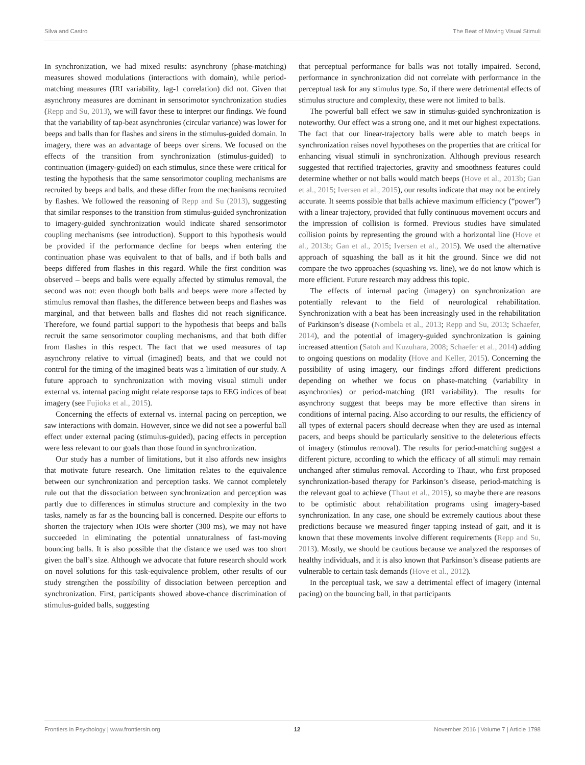Silva and Castro The Beat of Moving Visual Stimuli
In synchronization, we had mixed results: asynchrony (phase-matching) measures showed modulations (interactions with domain), while period-matching measures (IRI variability, lag-1 correlation) did not. Given that asynchrony measures are dominant in sensorimotor synchronization studies (Repp and Su, 2013), we will favor these to interpret our findings. We found that the variability of tap-beat asynchronies (circular variance) was lower for beeps and balls than for flashes and sirens in the stimulus-guided domain. In imagery, there was an advantage of beeps over sirens. We focused on the effects of the transition from synchronization (stimulus-guided) to continuation (imagery-guided) on each stimulus, since these were critical for testing the hypothesis that the same sensorimotor coupling mechanisms are recruited by beeps and balls, and these differ from the mechanisms recruited by flashes. We followed the reasoning of Repp and Su (2013), suggesting that similar responses to the transition from stimulus-guided synchronization to imagery-guided synchronization would indicate shared sensorimotor coupling mechanisms (see introduction). Support to this hypothesis would be provided if the performance decline for beeps when entering the continuation phase was equivalent to that of balls, and if both balls and beeps differed from flashes in this regard. While the first condition was observed – beeps and balls were equally affected by stimulus removal, the second was not: even though both balls and beeps were more affected by stimulus removal than flashes, the difference between beeps and flashes was marginal, and that between balls and flashes did not reach significance. Therefore, we found partial support to the hypothesis that beeps and balls recruit the same sensorimotor coupling mechanisms, and that both differ from flashes in this respect. The fact that we used measures of tap asynchrony relative to virtual (imagined) beats, and that we could not control for the timing of the imagined beats was a limitation of our study. A future approach to synchronization with moving visual stimuli under external vs. internal pacing might relate response taps to EEG indices of beat imagery (see Fujioka et al., 2015).
Concerning the effects of external vs. internal pacing on perception, we saw interactions with domain. However, since we did not see a powerful ball effect under external pacing (stimulus-guided), pacing effects in perception were less relevant to our goals than those found in synchronization.
Our study has a number of limitations, but it also affords new insights that motivate future research. One limitation relates to the equivalence between our synchronization and perception tasks. We cannot completely rule out that the dissociation between synchronization and perception was partly due to differences in stimulus structure and complexity in the two tasks, namely as far as the bouncing ball is concerned. Despite our efforts to shorten the trajectory when IOIs were shorter (300 ms), we may not have succeeded in eliminating the potential unnaturalness of fast-moving bouncing balls. It is also possible that the distance we used was too short given the ball’s size. Although we advocate that future research should work on novel solutions for this task-equivalence problem, other results of our study strengthen the possibility of dissociation between perception and synchronization. First, participants showed above-chance discrimination of stimulus-guided balls, suggesting
that perceptual performance for balls was not totally impaired. Second, performance in synchronization did not correlate with performance in the perceptual task for any stimulus type. So, if there were detrimental effects of stimulus structure and complexity, these were not limited to balls.
The powerful ball effect we saw in stimulus-guided synchronization is noteworthy. Our effect was a strong one, and it met our highest expectations. The fact that our linear-trajectory balls were able to match beeps in synchronization raises novel hypotheses on the properties that are critical for enhancing visual stimuli in synchronization. Although previous research suggested that rectified trajectories, gravity and smoothness features could determine whether or not balls would match beeps (Hove et al., 2013b; Gan et al., 2015; Iversen et al., 2015), our results indicate that may not be entirely accurate. It seems possible that balls achieve maximum efficiency (“power”) with a linear trajectory, provided that fully continuous movement occurs and the impression of collision is formed. Previous studies have simulated collision points by representing the ground with a horizontal line (Hove et al., 2013b; Gan et al., 2015; Iversen et al., 2015). We used the alternative approach of squashing the ball as it hit the ground. Since we did not compare the two approaches (squashing vs. line), we do not know which is more efficient. Future research may address this topic.
The effects of internal pacing (imagery) on synchronization are potentially relevant to the field of neurological rehabilitation. Synchronization with a beat has been increasingly used in the rehabilitation of Parkinson’s disease (Nombela et al., 2013; Repp and Su, 2013; Schaefer, 2014), and the potential of imagery-guided synchronization is gaining increased attention (Satoh and Kuzuhara, 2008; Schaefer et al., 2014) adding to ongoing questions on modality (Hove and Keller, 2015). Concerning the possibility of using imagery, our findings afford different predictions depending on whether we focus on phase-matching (variability in asynchronies) or period-matching (IRI variability). The results for asynchrony suggest that beeps may be more effective than sirens in conditions of internal pacing. Also according to our results, the efficiency of all types of external pacers should decrease when they are used as internal pacers, and beeps should be particularly sensitive to the deleterious effects of imagery (stimulus removal). The results for period-matching suggest a different picture, according to which the efficacy of all stimuli may remain unchanged after stimulus removal. According to Thaut, who first proposed synchronization-based therapy for Parkinson’s disease, period-matching is the relevant goal to achieve (Thaut et al., 2015), so maybe there are reasons to be optimistic about rehabilitation programs using imagery-based synchronization. In any case, one should be extremely cautious about these predictions because we measured finger tapping instead of gait, and it is known that these movements involve different requirements (Repp and Su, 2013). Mostly, we should be cautious because we analyzed the responses of healthy individuals, and it is also known that Parkinson’s disease patients are vulnerable to certain task demands (Hove et al., 2012).
In the perceptual task, we saw a detrimental effect of imagery (internal pacing) on the bouncing ball, in that participants
Frontiers in Psychology | www.frontiersin.org 12 November 2016 | Volume 7 | Article 1798